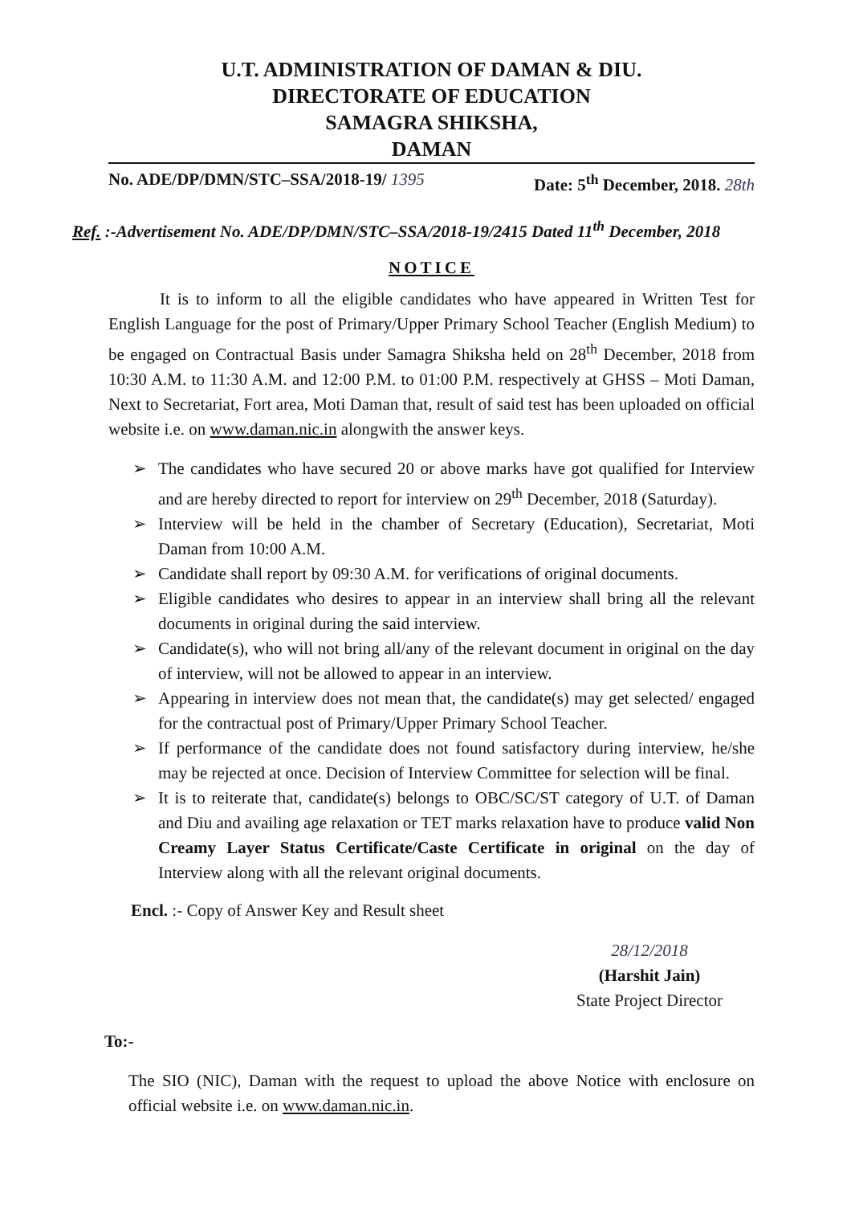U.T. ADMINISTRATION OF DAMAN & DIU.
DIRECTORATE OF EDUCATION
SAMAGRA SHIKSHA,
DAMAN
No. ADE/DP/DMN/STC–SSA/2018-19/ 1395 Date: 5<sup>th</sup> December, 2018. 28th
Ref. :-Advertisement No. ADE/DP/DMN/STC–SSA/2018-19/2415 Dated 11<sup>th</sup> December, 2018
NOTICE
It is to inform to all the eligible candidates who have appeared in Written Test for English Language for the post of Primary/Upper Primary School Teacher (English Medium) to be engaged on Contractual Basis under Samagra Shiksha held on 28<sup>th</sup> December, 2018 from 10:30 A.M. to 11:30 A.M. and 12:00 P.M. to 01:00 P.M. respectively at GHSS – Moti Daman, Next to Secretariat, Fort area, Moti Daman that, result of said test has been uploaded on official website i.e. on www.daman.nic.in alongwith the answer keys.
➢ The candidates who have secured 20 or above marks have got qualified for Interview and are hereby directed to report for interview on 29<sup>th</sup> December, 2018 (Saturday).
➢ Interview will be held in the chamber of Secretary (Education), Secretariat, Moti Daman from 10:00 A.M.
➢ Candidate shall report by 09:30 A.M. for verifications of original documents.
➢ Eligible candidates who desires to appear in an interview shall bring all the relevant documents in original during the said interview.
➢ Candidate(s), who will not bring all/any of the relevant document in original on the day of interview, will not be allowed to appear in an interview.
➢ Appearing in interview does not mean that, the candidate(s) may get selected/ engaged for the contractual post of Primary/Upper Primary School Teacher.
➢ If performance of the candidate does not found satisfactory during interview, he/she may be rejected at once. Decision of Interview Committee for selection will be final.
➢ It is to reiterate that, candidate(s) belongs to OBC/SC/ST category of U.T. of Daman and Diu and availing age relaxation or TET marks relaxation have to produce valid Non Creamy Layer Status Certificate/Caste Certificate in original on the day of Interview along with all the relevant original documents.
Encl. :- Copy of Answer Key and Result sheet
28/12/2018
(Harshit Jain)
State Project Director
To:-
The SIO (NIC), Daman with the request to upload the above Notice with enclosure on official website i.e. on www.daman.nic.in.